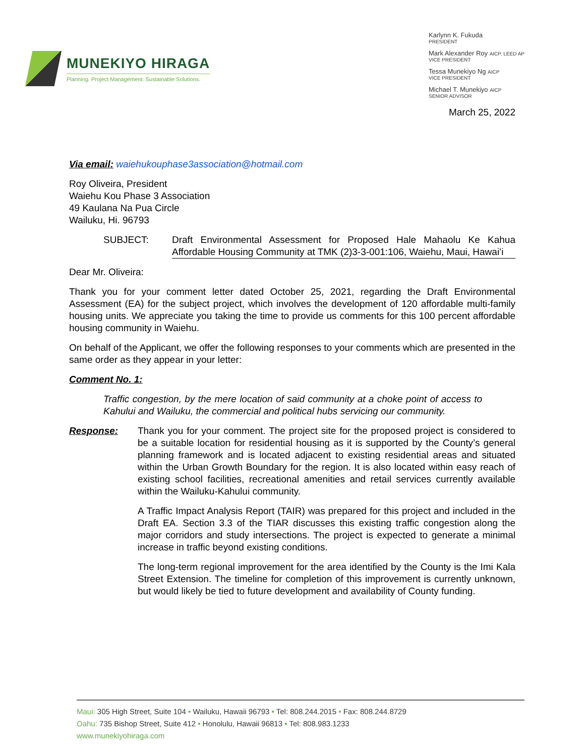MUNEKIYO HIRAGA
Planning. Project Management. Sustainable Solutions.
Karlynn K. Fukuda
PRESIDENT
Mark Alexander Roy AICP, LEED AP
VICE PRESIDENT
Tessa Munekiyo Ng AICP
VICE PRESIDENT
Michael T. Munekiyo AICP
SENIOR ADVISOR
March 25, 2022
Via email: waiehukouphase3association@hotmail.com
Roy Oliveira, President
Waiehu Kou Phase 3 Association
49 Kaulana Na Pua Circle
Wailuku, Hi. 96793
SUBJECT: Draft Environmental Assessment for Proposed Hale Mahaolu Ke Kahua Affordable Housing Community at TMK (2)3-3-001:106, Waiehu, Maui, Hawaiʻi
Dear Mr. Oliveira:
Thank you for your comment letter dated October 25, 2021, regarding the Draft Environmental Assessment (EA) for the subject project, which involves the development of 120 affordable multi-family housing units. We appreciate you taking the time to provide us comments for this 100 percent affordable housing community in Waiehu.
On behalf of the Applicant, we offer the following responses to your comments which are presented in the same order as they appear in your letter:
Comment No. 1:
Traffic congestion, by the mere location of said community at a choke point of access to Kahului and Wailuku, the commercial and political hubs servicing our community.
Response: Thank you for your comment. The project site for the proposed project is considered to be a suitable location for residential housing as it is supported by the County’s general planning framework and is located adjacent to existing residential areas and situated within the Urban Growth Boundary for the region. It is also located within easy reach of existing school facilities, recreational amenities and retail services currently available within the Wailuku-Kahului community.
A Traffic Impact Analysis Report (TAIR) was prepared for this project and included in the Draft EA. Section 3.3 of the TIAR discusses this existing traffic congestion along the major corridors and study intersections. The project is expected to generate a minimal increase in traffic beyond existing conditions.
The long-term regional improvement for the area identified by the County is the Imi Kala Street Extension. The timeline for completion of this improvement is currently unknown, but would likely be tied to future development and availability of County funding.
Maui: 305 High Street, Suite 104 • Wailuku, Hawaii 96793 • Tel: 808.244.2015 • Fax: 808.244.8729
Oahu: 735 Bishop Street, Suite 412 • Honolulu, Hawaii 96813 • Tel: 808.983.1233
www.munekiyohiraga.com